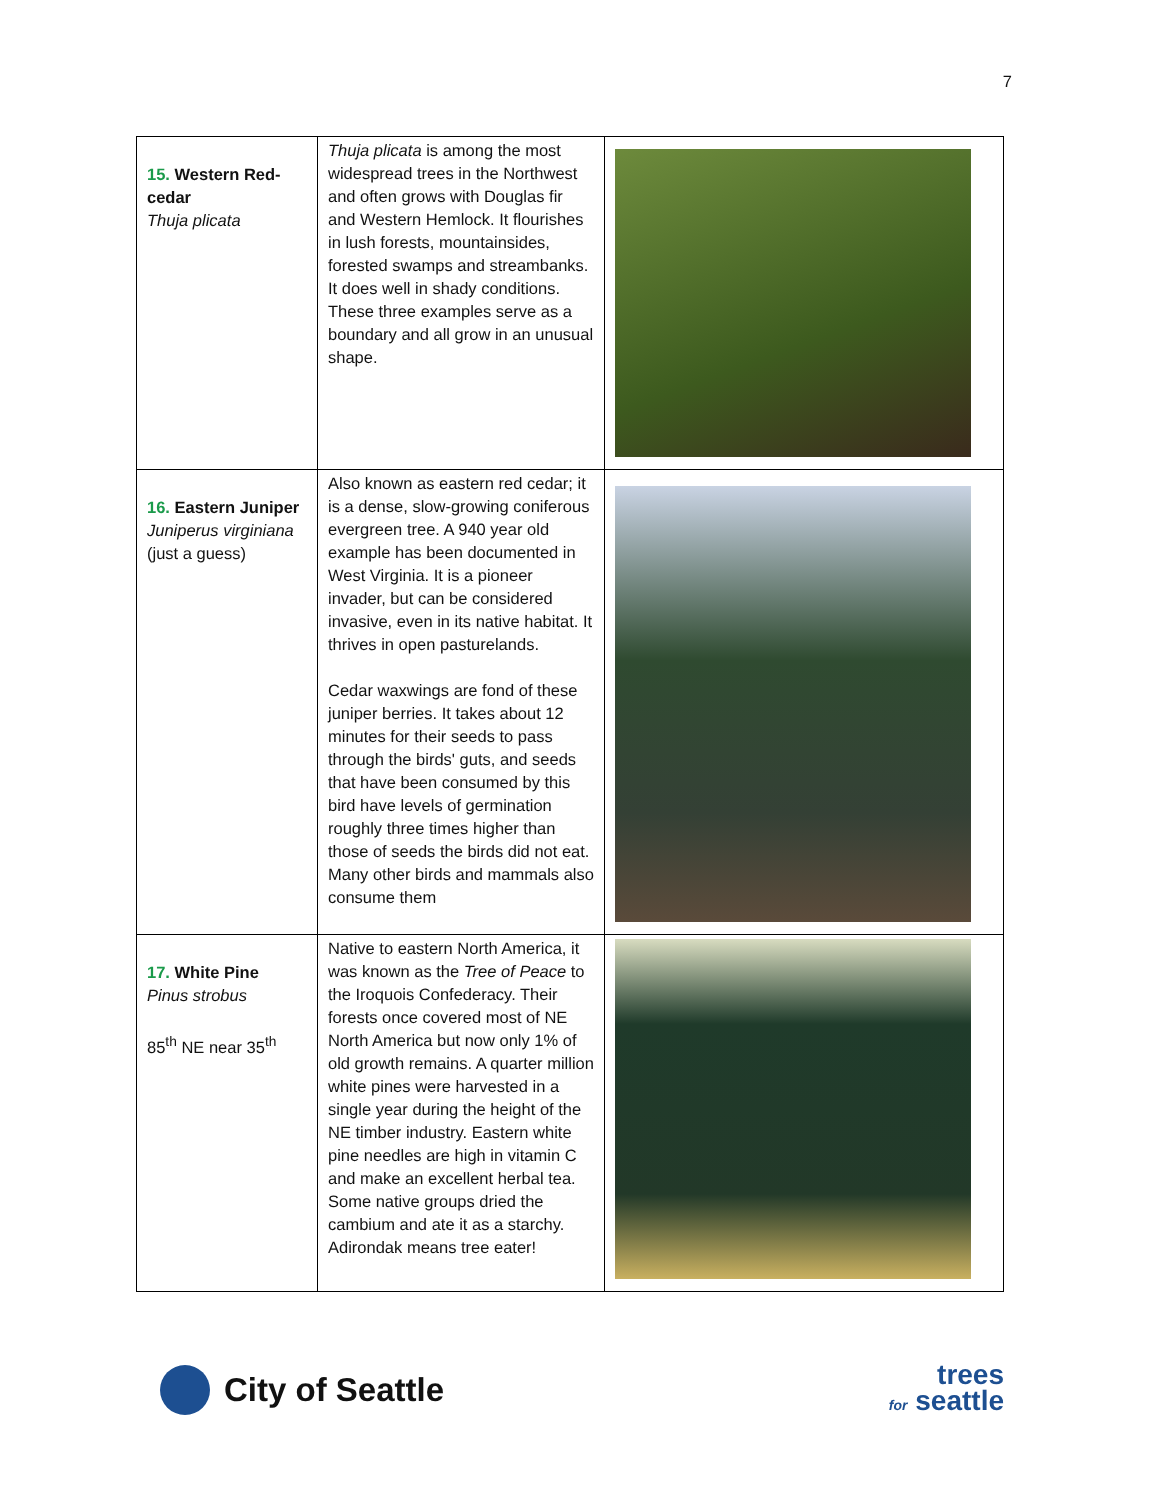7
| 15. Western Red-cedar Thuja plicata | Thuja plicata is among the most widespread trees in the Northwest and often grows with Douglas fir and Western Hemlock. It flourishes in lush forests, mountainsides, forested swamps and streambanks. It does well in shady conditions. These three examples serve as a boundary and all grow in an unusual shape. | |
| 16. Eastern Juniper Juniperus virginiana (just a guess) | Also known as eastern red cedar; it is a dense, slow-growing coniferous evergreen tree. A 940 year old example has been documented in West Virginia. It is a pioneer invader, but can be considered invasive, even in its native habitat. It thrives in open pasturelands. Cedar waxwings are fond of these juniper berries. It takes about 12 minutes for their seeds to pass through the birds' guts, and seeds that have been consumed by this bird have levels of germination roughly three times higher than those of seeds the birds did not eat. Many other birds and mammals also consume them | |
| 17. White Pine Pinus strobus 85<sup>th</sup> NE near 35<sup>th</sup> | Native to eastern North America, it was known as the Tree of Peace to the Iroquois Confederacy. Their forests once covered most of NE North America but now only 1% of old growth remains. A quarter million white pines were harvested in a single year during the height of the NE timber industry. Eastern white pine needles are high in vitamin C and make an excellent herbal tea. Some native groups dried the cambium and ate it as a starchy. Adirondak means tree eater! | |
City of Seattle
trees
for seattle